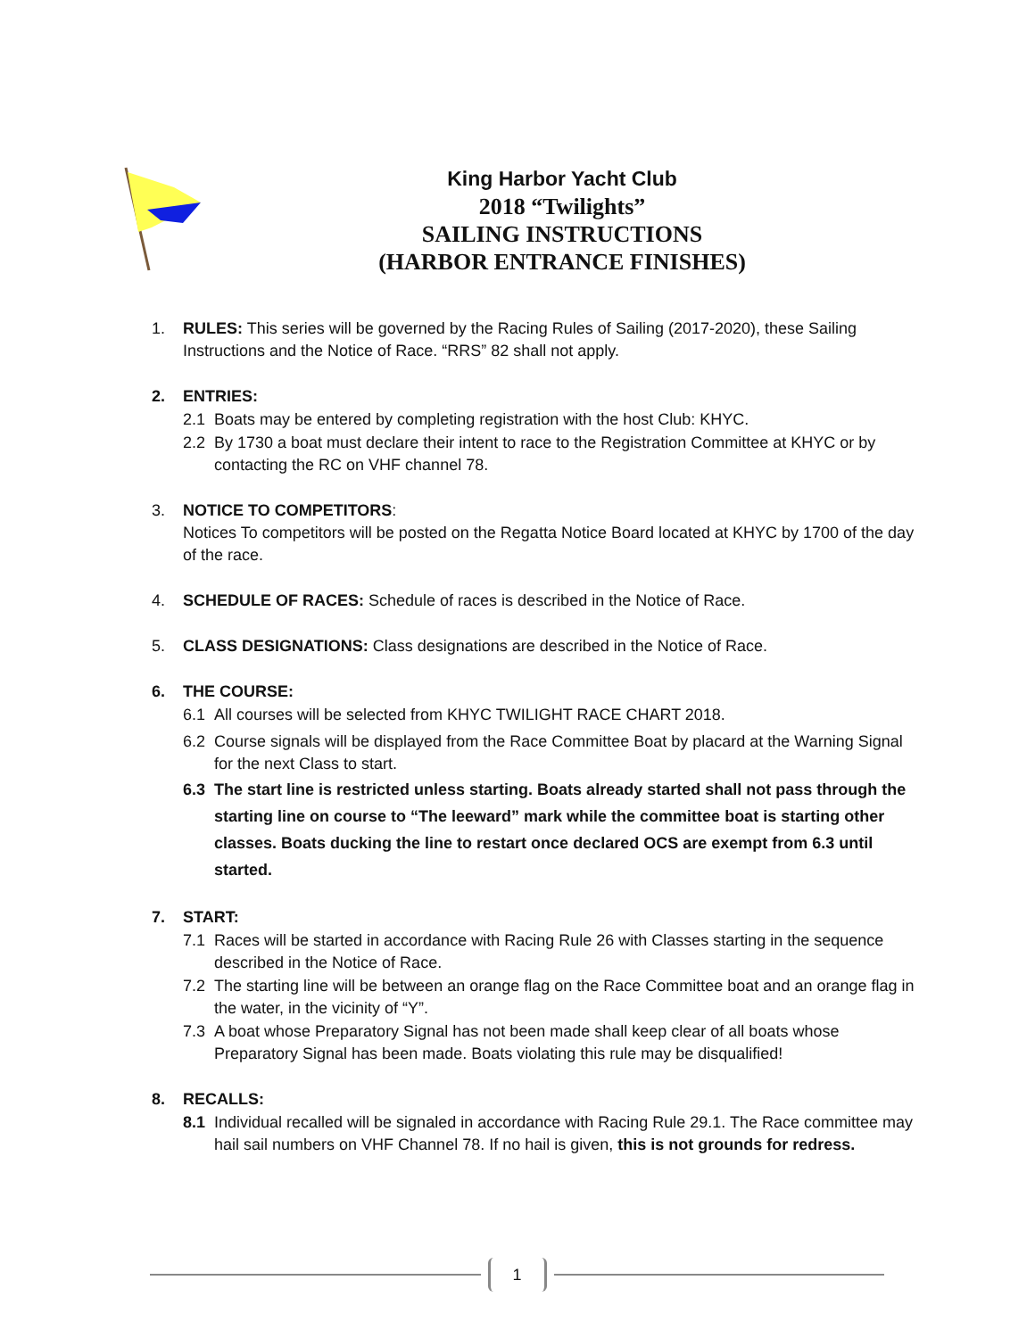King Harbor Yacht Club
2018 “Twilights”
SAILING INSTRUCTIONS
(HARBOR ENTRANCE FINISHES)
1. RULES: This series will be governed by the Racing Rules of Sailing (2017-2020), these Sailing Instructions and the Notice of Race. “RRS” 82 shall not apply.
2. ENTRIES:
2.1 Boats may be entered by completing registration with the host Club: KHYC.
2.2 By 1730 a boat must declare their intent to race to the Registration Committee at KHYC or by contacting the RC on VHF channel 78.
3. NOTICE TO COMPETITORS:
Notices To competitors will be posted on the Regatta Notice Board located at KHYC by 1700 of the day of the race.
4. SCHEDULE OF RACES: Schedule of races is described in the Notice of Race.
5. CLASS DESIGNATIONS: Class designations are described in the Notice of Race.
6. THE COURSE:
6.1 All courses will be selected from KHYC TWILIGHT RACE CHART 2018.
6.2 Course signals will be displayed from the Race Committee Boat by placard at the Warning Signal for the next Class to start.
6.3 The start line is restricted unless starting. Boats already started shall not pass through the starting line on course to “The leeward” mark while the committee boat is starting other classes. Boats ducking the line to restart once declared OCS are exempt from 6.3 until started.
7. START:
7.1 Races will be started in accordance with Racing Rule 26 with Classes starting in the sequence described in the Notice of Race.
7.2 The starting line will be between an orange flag on the Race Committee boat and an orange flag in the water, in the vicinity of “Y”.
7.3 A boat whose Preparatory Signal has not been made shall keep clear of all boats whose Preparatory Signal has been made. Boats violating this rule may be disqualified!
8. RECALLS:
8.1 Individual recalled will be signaled in accordance with Racing Rule 29.1. The Race committee may hail sail numbers on VHF Channel 78. If no hail is given, this is not grounds for redress.
1